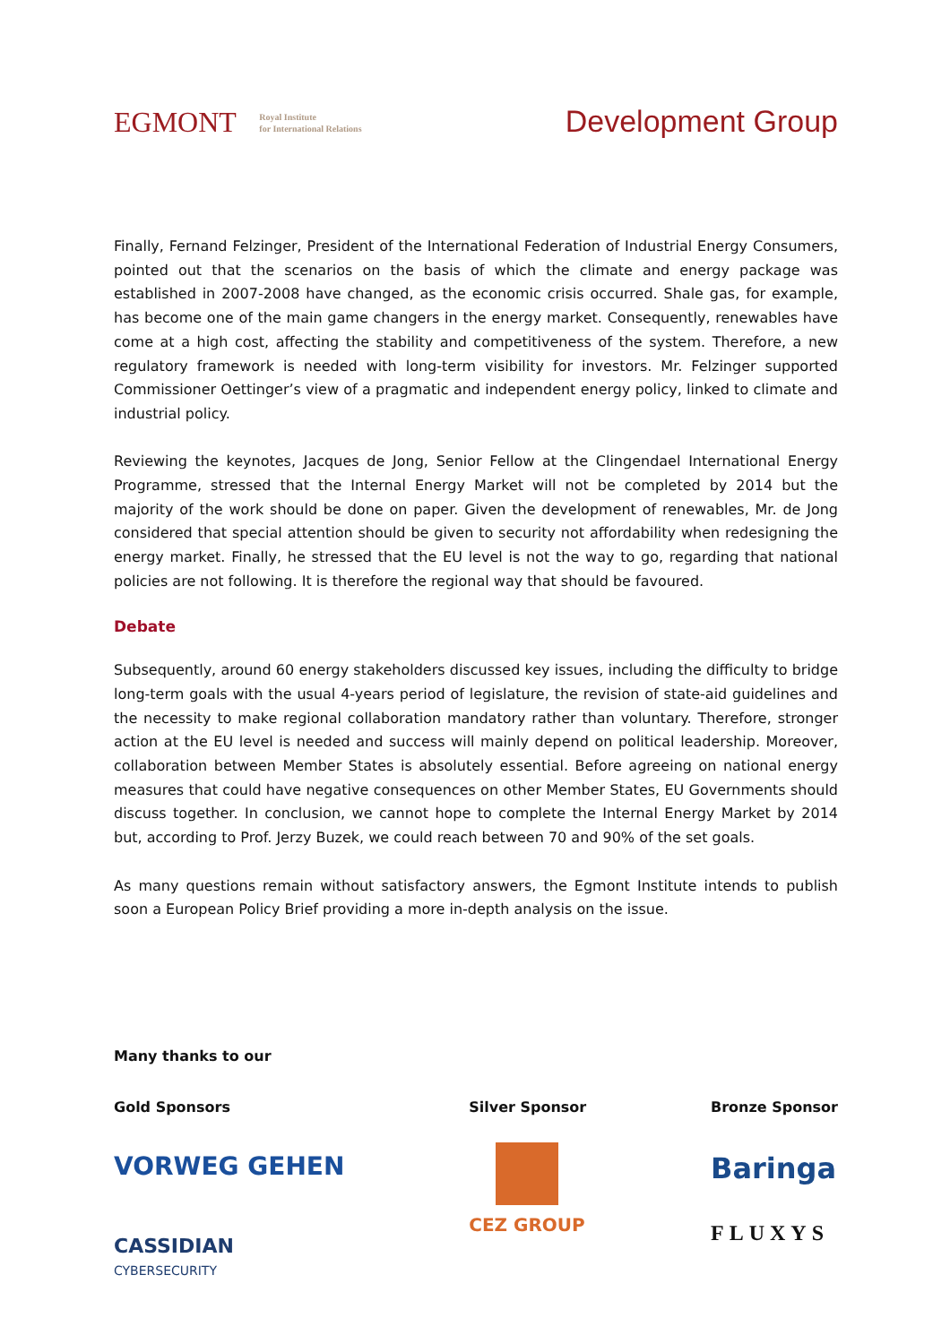EGMONT Royal Institute
for International Relations
Development Group
Finally, Fernand Felzinger, President of the International Federation of Industrial Energy Consumers, pointed out that the scenarios on the basis of which the climate and energy package was established in 2007-2008 have changed, as the economic crisis occurred. Shale gas, for example, has become one of the main game changers in the energy market. Consequently, renewables have come at a high cost, affecting the stability and competitiveness of the system. Therefore, a new regulatory framework is needed with long-term visibility for investors. Mr. Felzinger supported Commissioner Oettinger’s view of a pragmatic and independent energy policy, linked to climate and industrial policy.
Reviewing the keynotes, Jacques de Jong, Senior Fellow at the Clingendael International Energy Programme, stressed that the Internal Energy Market will not be completed by 2014 but the majority of the work should be done on paper. Given the development of renewables, Mr. de Jong considered that special attention should be given to security not affordability when redesigning the energy market. Finally, he stressed that the EU level is not the way to go, regarding that national policies are not following. It is therefore the regional way that should be favoured.
Debate
Subsequently, around 60 energy stakeholders discussed key issues, including the difficulty to bridge long-term goals with the usual 4-years period of legislature, the revision of state-aid guidelines and the necessity to make regional collaboration mandatory rather than voluntary. Therefore, stronger action at the EU level is needed and success will mainly depend on political leadership. Moreover, collaboration between Member States is absolutely essential. Before agreeing on national energy measures that could have negative consequences on other Member States, EU Governments should discuss together. In conclusion, we cannot hope to complete the Internal Energy Market by 2014 but, according to Prof. Jerzy Buzek, we could reach between 70 and 90% of the set goals.
As many questions remain without satisfactory answers, the Egmont Institute intends to publish soon a European Policy Brief providing a more in-depth analysis on the issue.
Many thanks to our
Gold Sponsors
VORWEG GEHEN
CASSIDIAN
CYBERSECURITY
Silver Sponsor
CEZ GROUP
Bronze Sponsor
Baringa
FLUXYS